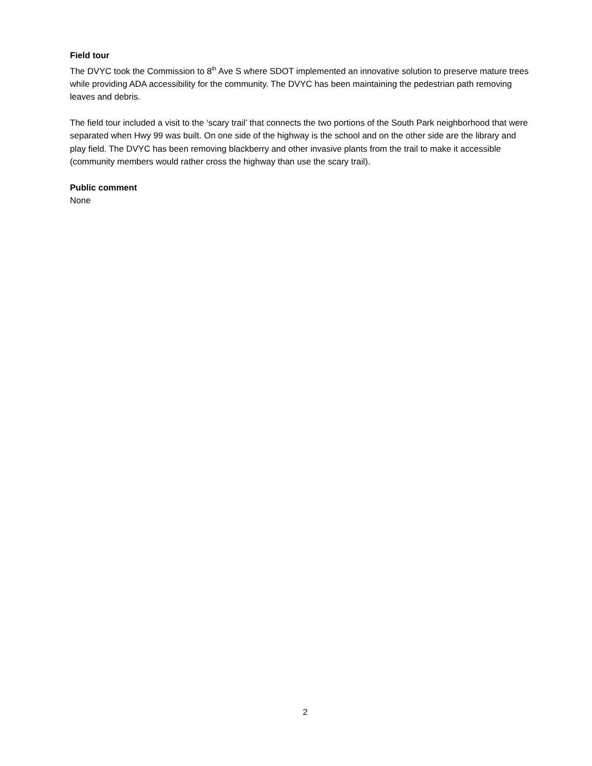Field tour
The DVYC took the Commission to 8<sup>th</sup> Ave S where SDOT implemented an innovative solution to preserve mature trees while providing ADA accessibility for the community. The DVYC has been maintaining the pedestrian path removing leaves and debris.
The field tour included a visit to the ‘scary trail’ that connects the two portions of the South Park neighborhood that were separated when Hwy 99 was built. On one side of the highway is the school and on the other side are the library and play field. The DVYC has been removing blackberry and other invasive plants from the trail to make it accessible (community members would rather cross the highway than use the scary trail).
Public comment
None
2